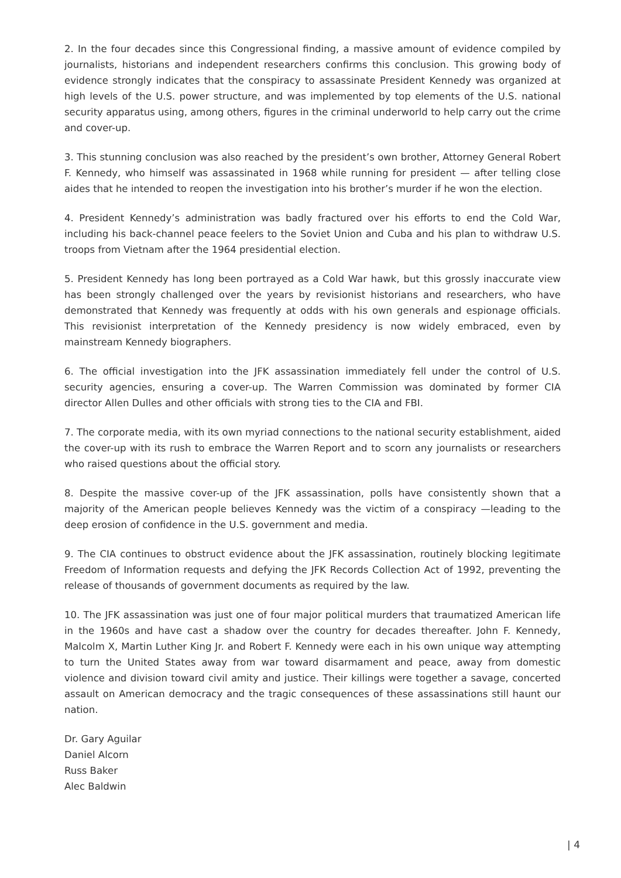2. In the four decades since this Congressional finding, a massive amount of evidence compiled by journalists, historians and independent researchers confirms this conclusion. This growing body of evidence strongly indicates that the conspiracy to assassinate President Kennedy was organized at high levels of the U.S. power structure, and was implemented by top elements of the U.S. national security apparatus using, among others, figures in the criminal underworld to help carry out the crime and cover-up.
3. This stunning conclusion was also reached by the president’s own brother, Attorney General Robert F. Kennedy, who himself was assassinated in 1968 while running for president — after telling close aides that he intended to reopen the investigation into his brother’s murder if he won the election.
4. President Kennedy’s administration was badly fractured over his efforts to end the Cold War, including his back-channel peace feelers to the Soviet Union and Cuba and his plan to withdraw U.S. troops from Vietnam after the 1964 presidential election.
5. President Kennedy has long been portrayed as a Cold War hawk, but this grossly inaccurate view has been strongly challenged over the years by revisionist historians and researchers, who have demonstrated that Kennedy was frequently at odds with his own generals and espionage officials. This revisionist interpretation of the Kennedy presidency is now widely embraced, even by mainstream Kennedy biographers.
6. The official investigation into the JFK assassination immediately fell under the control of U.S. security agencies, ensuring a cover-up. The Warren Commission was dominated by former CIA director Allen Dulles and other officials with strong ties to the CIA and FBI.
7. The corporate media, with its own myriad connections to the national security establishment, aided the cover-up with its rush to embrace the Warren Report and to scorn any journalists or researchers who raised questions about the official story.
8. Despite the massive cover-up of the JFK assassination, polls have consistently shown that a majority of the American people believes Kennedy was the victim of a conspiracy —leading to the deep erosion of confidence in the U.S. government and media.
9. The CIA continues to obstruct evidence about the JFK assassination, routinely blocking legitimate Freedom of Information requests and defying the JFK Records Collection Act of 1992, preventing the release of thousands of government documents as required by the law.
10. The JFK assassination was just one of four major political murders that traumatized American life in the 1960s and have cast a shadow over the country for decades thereafter. John F. Kennedy, Malcolm X, Martin Luther King Jr. and Robert F. Kennedy were each in his own unique way attempting to turn the United States away from war toward disarmament and peace, away from domestic violence and division toward civil amity and justice. Their killings were together a savage, concerted assault on American democracy and the tragic consequences of these assassinations still haunt our nation.
Dr. Gary Aguilar
Daniel Alcorn
Russ Baker
Alec Baldwin
| 4